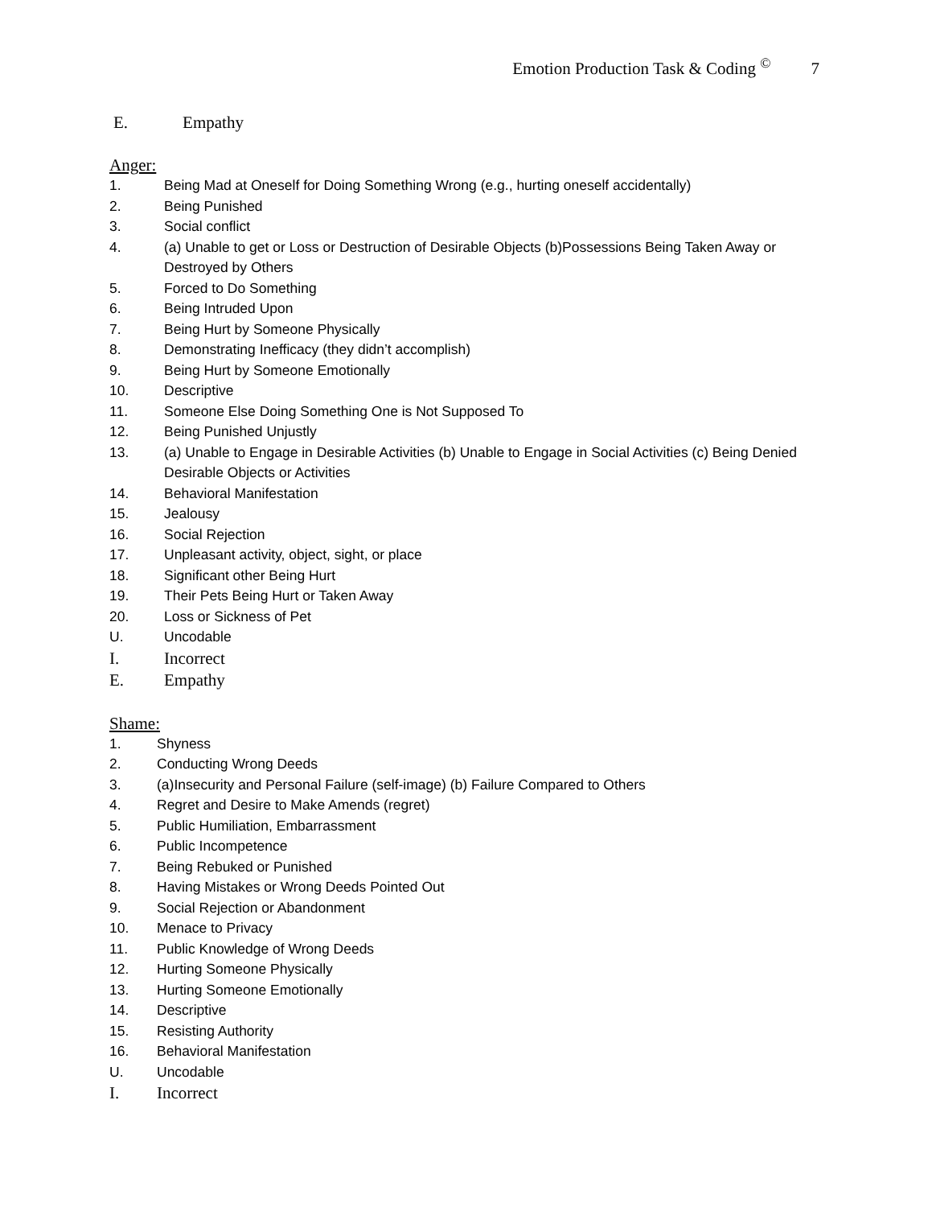Emotion Production Task & Coding <sup>©</sup> 7
E. Empathy
Anger:
1. Being Mad at Oneself for Doing Something Wrong (e.g., hurting oneself accidentally)
2. Being Punished
3. Social conflict
4. (a) Unable to get or Loss or Destruction of Desirable Objects (b)Possessions Being Taken Away or Destroyed by Others
5. Forced to Do Something
6. Being Intruded Upon
7. Being Hurt by Someone Physically
8. Demonstrating Inefficacy (they didn’t accomplish)
9. Being Hurt by Someone Emotionally
10. Descriptive
11. Someone Else Doing Something One is Not Supposed To
12. Being Punished Unjustly
13. (a) Unable to Engage in Desirable Activities (b) Unable to Engage in Social Activities (c) Being Denied Desirable Objects or Activities
14. Behavioral Manifestation
15. Jealousy
16. Social Rejection
17. Unpleasant activity, object, sight, or place
18. Significant other Being Hurt
19. Their Pets Being Hurt or Taken Away
20. Loss or Sickness of Pet
U. Uncodable
I. Incorrect
E. Empathy
Shame:
1. Shyness
2. Conducting Wrong Deeds
3. (a)Insecurity and Personal Failure (self-image) (b) Failure Compared to Others
4. Regret and Desire to Make Amends (regret)
5. Public Humiliation, Embarrassment
6. Public Incompetence
7. Being Rebuked or Punished
8. Having Mistakes or Wrong Deeds Pointed Out
9. Social Rejection or Abandonment
10. Menace to Privacy
11. Public Knowledge of Wrong Deeds
12. Hurting Someone Physically
13. Hurting Someone Emotionally
14. Descriptive
15. Resisting Authority
16. Behavioral Manifestation
U. Uncodable
I. Incorrect